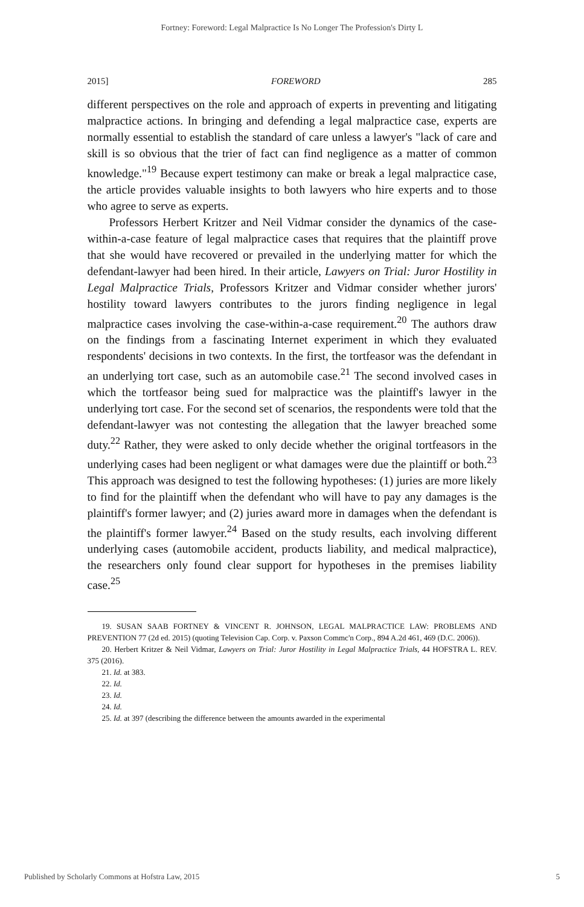Fortney: Foreword: Legal Malpractice Is No Longer The Profession's Dirty L
2015] FOREWORD 285
different perspectives on the role and approach of experts in preventing and litigating malpractice actions. In bringing and defending a legal malpractice case, experts are normally essential to establish the standard of care unless a lawyer's "lack of care and skill is so obvious that the trier of fact can find negligence as a matter of common knowledge."<sup>19</sup> Because expert testimony can make or break a legal malpractice case, the article provides valuable insights to both lawyers who hire experts and to those who agree to serve as experts.
Professors Herbert Kritzer and Neil Vidmar consider the dynamics of the case-within-a-case feature of legal malpractice cases that requires that the plaintiff prove that she would have recovered or prevailed in the underlying matter for which the defendant-lawyer had been hired. In their article, Lawyers on Trial: Juror Hostility in Legal Malpractice Trials, Professors Kritzer and Vidmar consider whether jurors' hostility toward lawyers contributes to the jurors finding negligence in legal malpractice cases involving the case-within-a-case requirement.<sup>20</sup> The authors draw on the findings from a fascinating Internet experiment in which they evaluated respondents' decisions in two contexts. In the first, the tortfeasor was the defendant in an underlying tort case, such as an automobile case.<sup>21</sup> The second involved cases in which the tortfeasor being sued for malpractice was the plaintiff's lawyer in the underlying tort case. For the second set of scenarios, the respondents were told that the defendant-lawyer was not contesting the allegation that the lawyer breached some duty.<sup>22</sup> Rather, they were asked to only decide whether the original tortfeasors in the underlying cases had been negligent or what damages were due the plaintiff or both.<sup>23</sup> This approach was designed to test the following hypotheses: (1) juries are more likely to find for the plaintiff when the defendant who will have to pay any damages is the plaintiff's former lawyer; and (2) juries award more in damages when the defendant is the plaintiff's former lawyer.<sup>24</sup> Based on the study results, each involving different underlying cases (automobile accident, products liability, and medical malpractice), the researchers only found clear support for hypotheses in the premises liability case.<sup>25</sup>
19. SUSAN SAAB FORTNEY & VINCENT R. JOHNSON, LEGAL MALPRACTICE LAW: PROBLEMS AND PREVENTION 77 (2d ed. 2015) (quoting Television Cap. Corp. v. Paxson Commc'n Corp., 894 A.2d 461, 469 (D.C. 2006)).
20. Herbert Kritzer & Neil Vidmar, Lawyers on Trial: Juror Hostility in Legal Malpractice Trials, 44 HOFSTRA L. REV. 375 (2016).
21. Id. at 383.
22. Id.
23. Id.
24. Id.
25. Id. at 397 (describing the difference between the amounts awarded in the experimental
Published by Scholarly Commons at Hofstra Law, 2015 5